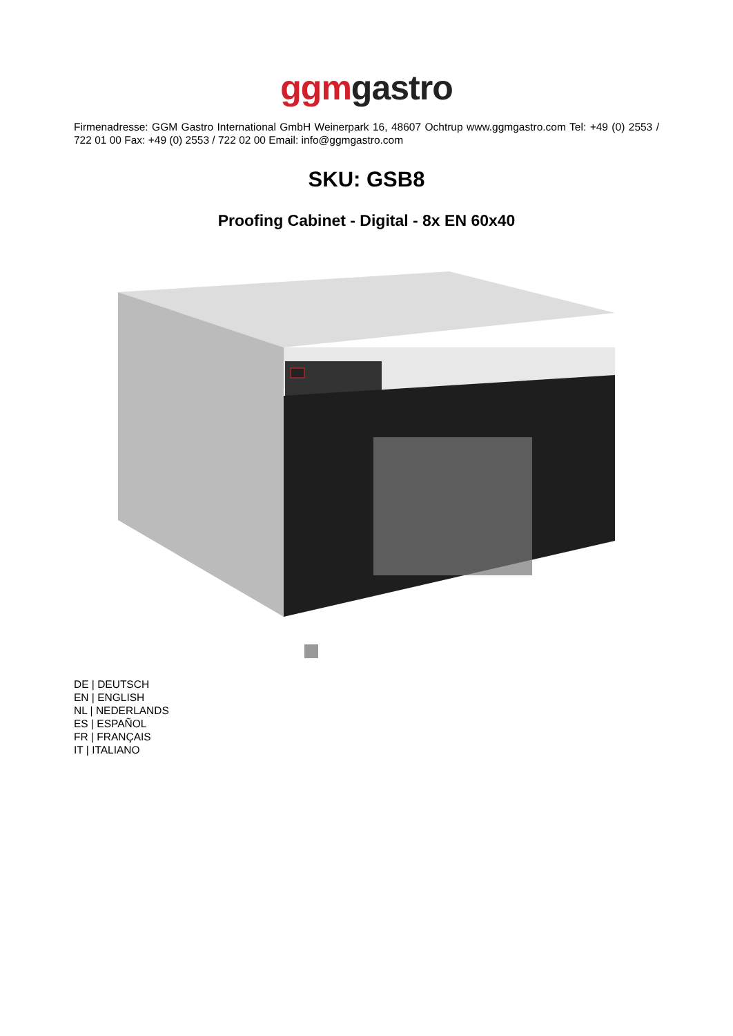ggm gastro
Firmenadresse: GGM Gastro International GmbH Weinerpark 16, 48607 Ochtrup www.ggmgastro.com Tel: +49 (0) 2553 / 722 01 00 Fax: +49 (0) 2553 / 722 02 00 Email: info@ggmgastro.com
SKU: GSB8
Proofing Cabinet - Digital - 8x EN 60x40
DE | DEUTSCH
EN | ENGLISH
NL | NEDERLANDS
ES | ESPAÑOL
FR | FRANÇAIS
IT | ITALIANO